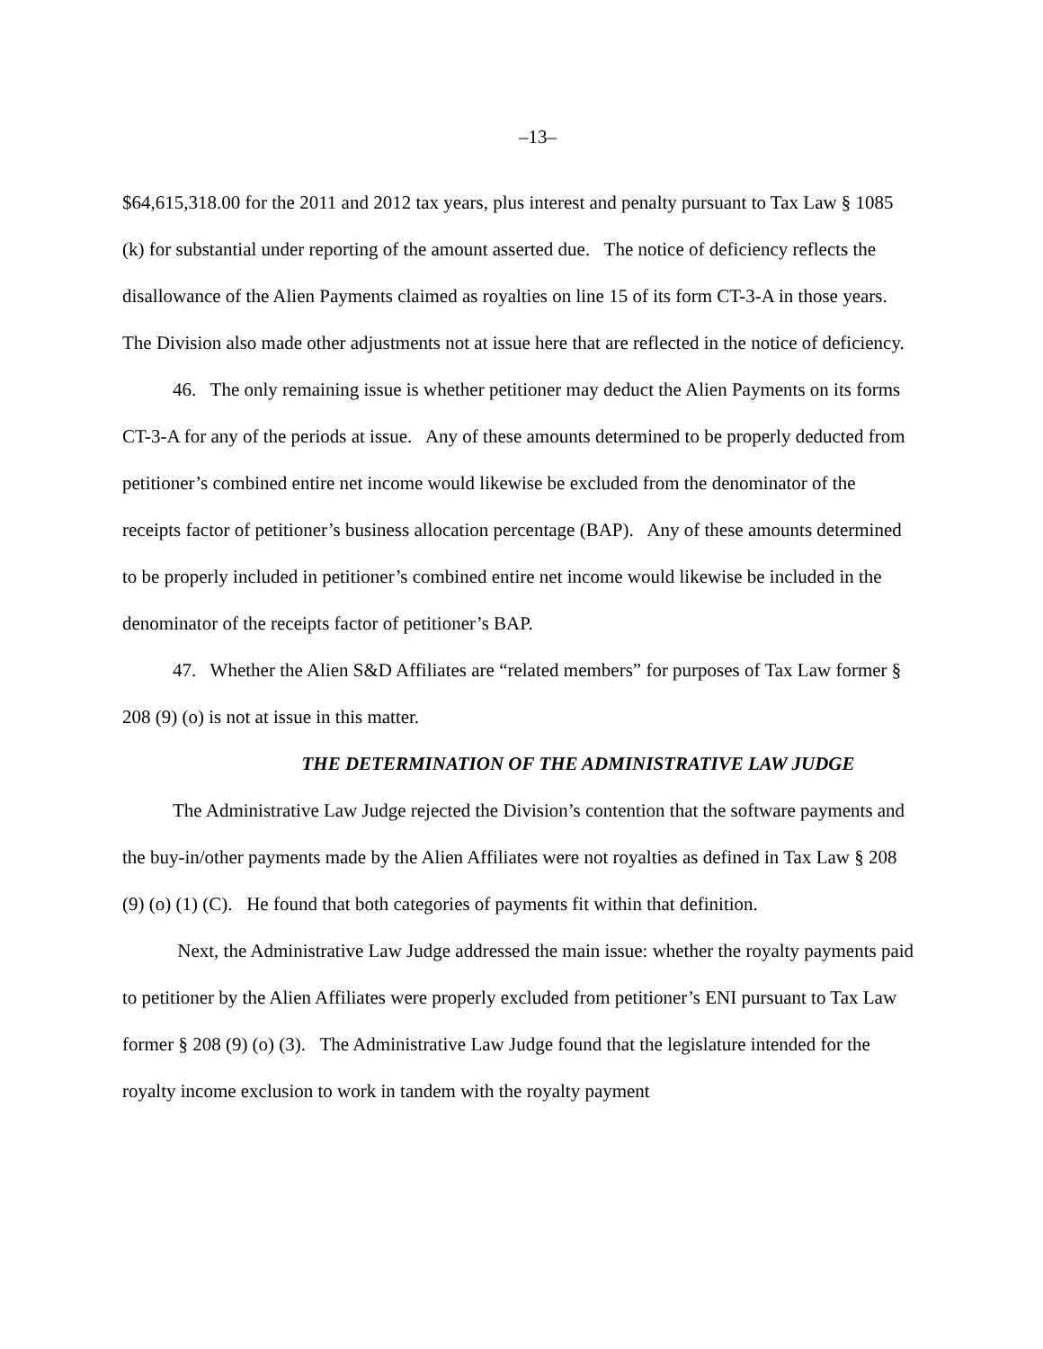–13–
$64,615,318.00 for the 2011 and 2012 tax years, plus interest and penalty pursuant to Tax Law § 1085 (k) for substantial under reporting of the amount asserted due. The notice of deficiency reflects the disallowance of the Alien Payments claimed as royalties on line 15 of its form CT-3-A in those years. The Division also made other adjustments not at issue here that are reflected in the notice of deficiency.
46. The only remaining issue is whether petitioner may deduct the Alien Payments on its forms CT-3-A for any of the periods at issue. Any of these amounts determined to be properly deducted from petitioner’s combined entire net income would likewise be excluded from the denominator of the receipts factor of petitioner’s business allocation percentage (BAP). Any of these amounts determined to be properly included in petitioner’s combined entire net income would likewise be included in the denominator of the receipts factor of petitioner’s BAP.
47. Whether the Alien S&D Affiliates are “related members” for purposes of Tax Law former § 208 (9) (o) is not at issue in this matter.
THE DETERMINATION OF THE ADMINISTRATIVE LAW JUDGE
The Administrative Law Judge rejected the Division’s contention that the software payments and the buy-in/other payments made by the Alien Affiliates were not royalties as defined in Tax Law § 208 (9) (o) (1) (C). He found that both categories of payments fit within that definition.
Next, the Administrative Law Judge addressed the main issue: whether the royalty payments paid to petitioner by the Alien Affiliates were properly excluded from petitioner’s ENI pursuant to Tax Law former § 208 (9) (o) (3). The Administrative Law Judge found that the legislature intended for the royalty income exclusion to work in tandem with the royalty payment